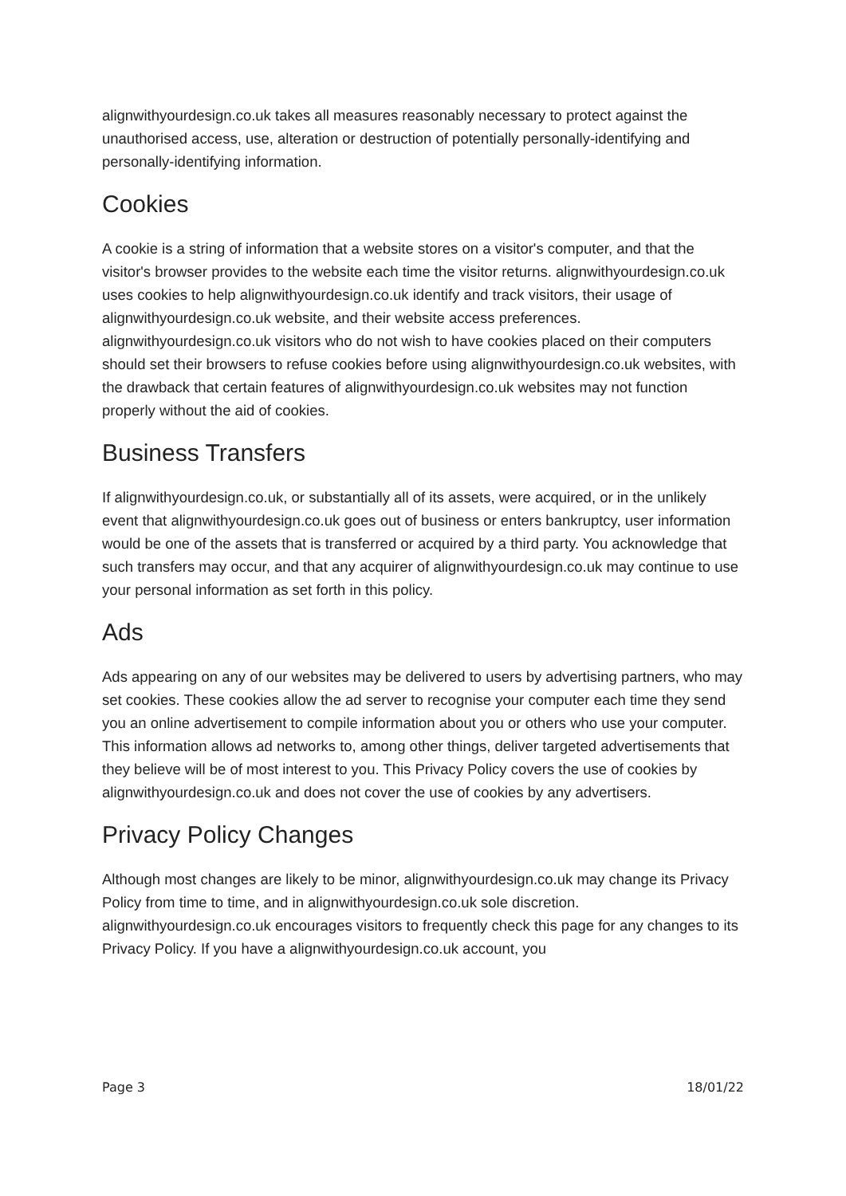alignwithyourdesign.co.uk takes all measures reasonably necessary to protect against the unauthorised access, use, alteration or destruction of potentially personally-identifying and personally-identifying information.
Cookies
A cookie is a string of information that a website stores on a visitor's computer, and that the visitor's browser provides to the website each time the visitor returns. alignwithyourdesign.co.uk uses cookies to help alignwithyourdesign.co.uk identify and track visitors, their usage of alignwithyourdesign.co.uk website, and their website access preferences. alignwithyourdesign.co.uk visitors who do not wish to have cookies placed on their computers should set their browsers to refuse cookies before using alignwithyourdesign.co.uk websites, with the drawback that certain features of alignwithyourdesign.co.uk websites may not function properly without the aid of cookies.
Business Transfers
If alignwithyourdesign.co.uk, or substantially all of its assets, were acquired, or in the unlikely event that alignwithyourdesign.co.uk goes out of business or enters bankruptcy, user information would be one of the assets that is transferred or acquired by a third party. You acknowledge that such transfers may occur, and that any acquirer of alignwithyourdesign.co.uk may continue to use your personal information as set forth in this policy.
Ads
Ads appearing on any of our websites may be delivered to users by advertising partners, who may set cookies. These cookies allow the ad server to recognise your computer each time they send you an online advertisement to compile information about you or others who use your computer. This information allows ad networks to, among other things, deliver targeted advertisements that they believe will be of most interest to you. This Privacy Policy covers the use of cookies by alignwithyourdesign.co.uk and does not cover the use of cookies by any advertisers.
Privacy Policy Changes
Although most changes are likely to be minor, alignwithyourdesign.co.uk may change its Privacy Policy from time to time, and in alignwithyourdesign.co.uk sole discretion. alignwithyourdesign.co.uk encourages visitors to frequently check this page for any changes to its Privacy Policy. If you have a alignwithyourdesign.co.uk account, you
Page 3 18/01/22